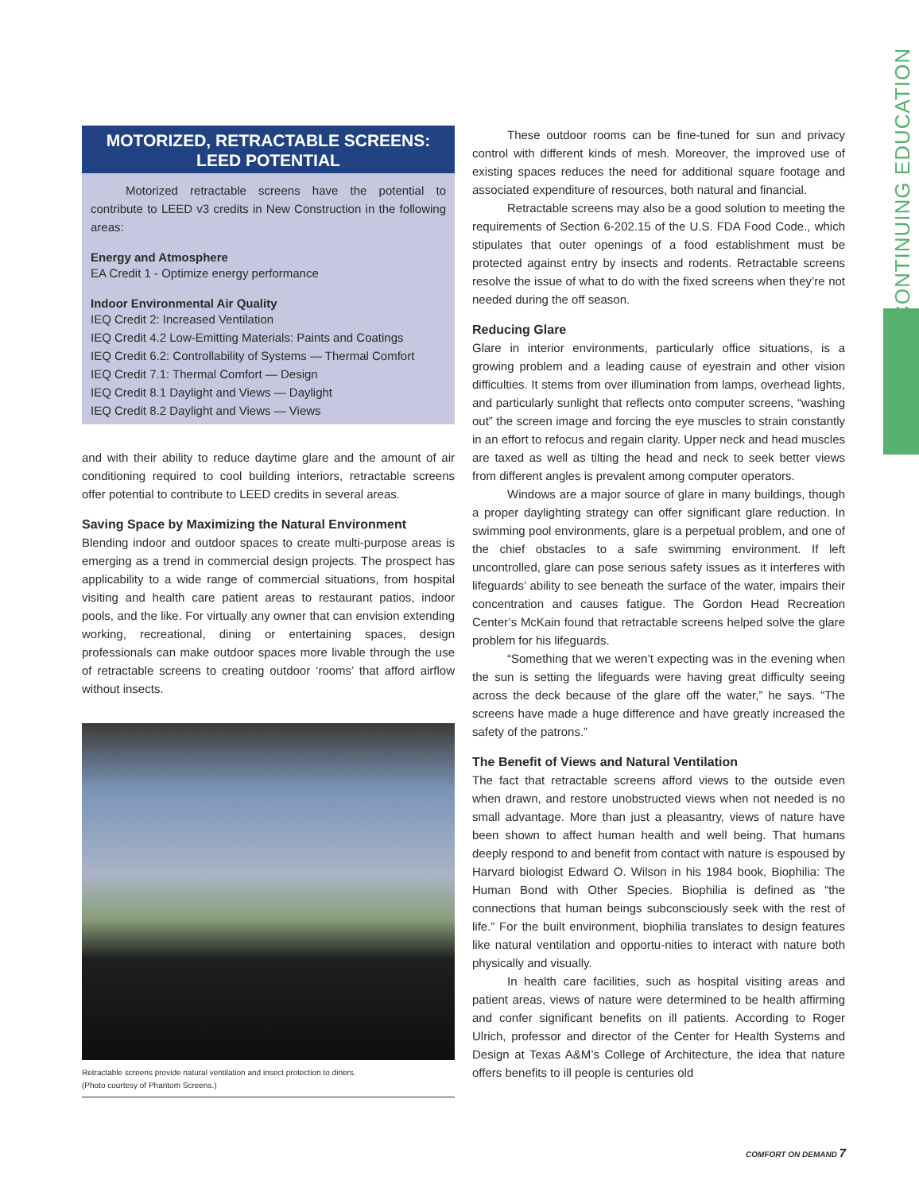CONTINUING EDUCATION
MOTORIZED, RETRACTABLE SCREENS: LEED POTENTIAL
Motorized retractable screens have the potential to contribute to LEED v3 credits in New Construction in the following areas:
Energy and Atmosphere
EA Credit 1 - Optimize energy performance
Indoor Environmental Air Quality
IEQ Credit 2: Increased Ventilation
IEQ Credit 4.2 Low-Emitting Materials: Paints and Coatings
IEQ Credit 6.2: Controllability of Systems — Thermal Comfort
IEQ Credit 7.1: Thermal Comfort — Design
IEQ Credit 8.1 Daylight and Views — Daylight
IEQ Credit 8.2 Daylight and Views — Views
and with their ability to reduce daytime glare and the amount of air conditioning required to cool building interiors, retractable screens offer potential to contribute to LEED credits in several areas.
Saving Space by Maximizing the Natural Environment
Blending indoor and outdoor spaces to create multi-purpose areas is emerging as a trend in commercial design projects. The prospect has applicability to a wide range of commercial situations, from hospital visiting and health care patient areas to restaurant patios, indoor pools, and the like. For virtually any owner that can envision extending working, recreational, dining or entertaining spaces, design professionals can make outdoor spaces more livable through the use of retractable screens to creating outdoor ‘rooms’ that afford airflow without insects.
Retractable screens provide natural ventilation and insect protection to diners.
(Photo courtesy of Phantom Screens.)
These outdoor rooms can be fine-tuned for sun and privacy control with different kinds of mesh. Moreover, the improved use of existing spaces reduces the need for additional square footage and associated expenditure of resources, both natural and financial.
Retractable screens may also be a good solution to meeting the requirements of Section 6-202.15 of the U.S. FDA Food Code., which stipulates that outer openings of a food establishment must be protected against entry by insects and rodents. Retractable screens resolve the issue of what to do with the fixed screens when they’re not needed during the off season.
Reducing Glare
Glare in interior environments, particularly office situations, is a growing problem and a leading cause of eyestrain and other vision difficulties. It stems from over illumination from lamps, overhead lights, and particularly sunlight that reflects onto computer screens, “washing out” the screen image and forcing the eye muscles to strain constantly in an effort to refocus and regain clarity. Upper neck and head muscles are taxed as well as tilting the head and neck to seek better views from different angles is prevalent among computer operators.
Windows are a major source of glare in many buildings, though a proper daylighting strategy can offer significant glare reduction. In swimming pool environments, glare is a perpetual problem, and one of the chief obstacles to a safe swimming environment. If left uncontrolled, glare can pose serious safety issues as it interferes with lifeguards’ ability to see beneath the surface of the water, impairs their concentration and causes fatigue. The Gordon Head Recreation Center’s McKain found that retractable screens helped solve the glare problem for his lifeguards.
“Something that we weren’t expecting was in the evening when the sun is setting the lifeguards were having great difficulty seeing across the deck because of the glare off the water,” he says. “The screens have made a huge difference and have greatly increased the safety of the patrons.”
The Benefit of Views and Natural Ventilation
The fact that retractable screens afford views to the outside even when drawn, and restore unobstructed views when not needed is no small advantage. More than just a pleasantry, views of nature have been shown to affect human health and well being. That humans deeply respond to and benefit from contact with nature is espoused by Harvard biologist Edward O. Wilson in his 1984 book, Biophilia: The Human Bond with Other Species. Biophilia is defined as “the connections that human beings subconsciously seek with the rest of life.” For the built environment, biophilia translates to design features like natural ventilation and opportu-nities to interact with nature both physically and visually.
In health care facilities, such as hospital visiting areas and patient areas, views of nature were determined to be health affirming and confer significant benefits on ill patients. According to Roger Ulrich, professor and director of the Center for Health Systems and Design at Texas A&M’s College of Architecture, the idea that nature offers benefits to ill people is centuries old
COMFORT ON DEMAND 7